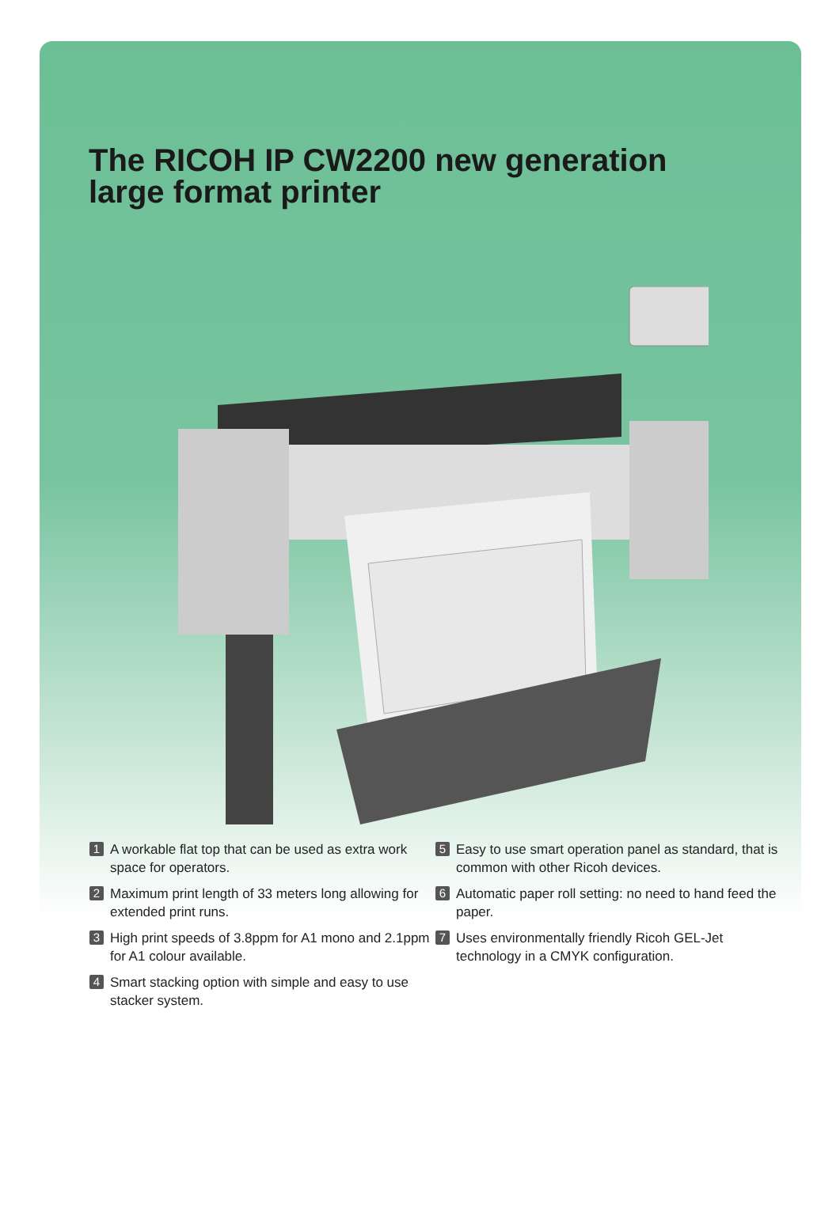The RICOH IP CW2200 new generation
large format printer
1 A workable flat top that can be used as extra work space for operators.
2 Maximum print length of 33 meters long allowing for extended print runs.
3 High print speeds of 3.8ppm for A1 mono and 2.1ppm for A1 colour available.
4 Smart stacking option with simple and easy to use stacker system.
5 Easy to use smart operation panel as standard, that is common with other Ricoh devices.
6 Automatic paper roll setting: no need to hand feed the paper.
7 Uses environmentally friendly Ricoh GEL-Jet technology in a CMYK configuration.